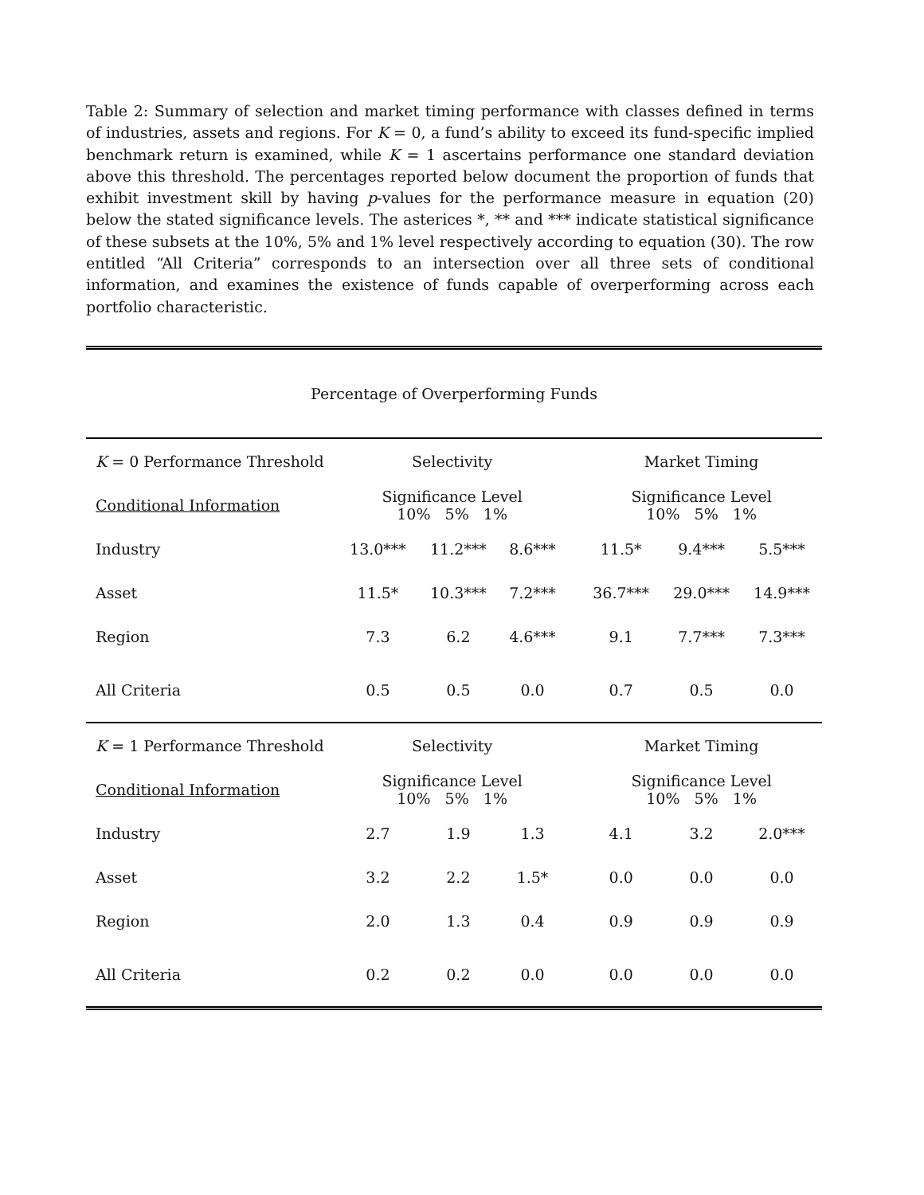Table 2: Summary of selection and market timing performance with classes defined in terms of industries, assets and regions. For K = 0, a fund’s ability to exceed its fund-specific implied benchmark return is examined, while K = 1 ascertains performance one standard deviation above this threshold. The percentages reported below document the proportion of funds that exhibit investment skill by having p-values for the performance measure in equation (20) below the stated significance levels. The asterices *, ** and *** indicate statistical significance of these subsets at the 10%, 5% and 1% level respectively according to equation (30). The row entitled “All Criteria” corresponds to an intersection over all three sets of conditional information, and examines the existence of funds capable of overperforming across each portfolio characteristic.
| Percentage of Overperforming Funds | | | | | | | |
| K = 0 Performance Threshold | Selectivity | | | | Market Timing | | |
| Conditional Information | Significance Level 10% 5% 1% | | | | Significance Level 10% 5% 1% | | |
| Industry | 13.0*** | 11.2*** | 8.6*** | | 11.5* | 9.4*** | 5.5*** |
| Asset | 11.5* | 10.3*** | 7.2*** | | 36.7*** | 29.0*** | 14.9*** |
| Region | 7.3 | 6.2 | 4.6*** | | 9.1 | 7.7*** | 7.3*** |
| All Criteria | 0.5 | 0.5 | 0.0 | | 0.7 | 0.5 | 0.0 |
| K = 1 Performance Threshold | Selectivity | | | | Market Timing | | |
| Conditional Information | Significance Level 10% 5% 1% | | | | Significance Level 10% 5% 1% | | |
| Industry | 2.7 | 1.9 | 1.3 | | 4.1 | 3.2 | 2.0*** |
| Asset | 3.2 | 2.2 | 1.5* | | 0.0 | 0.0 | 0.0 |
| Region | 2.0 | 1.3 | 0.4 | | 0.9 | 0.9 | 0.9 |
| All Criteria | 0.2 | 0.2 | 0.0 | | 0.0 | 0.0 | 0.0 |